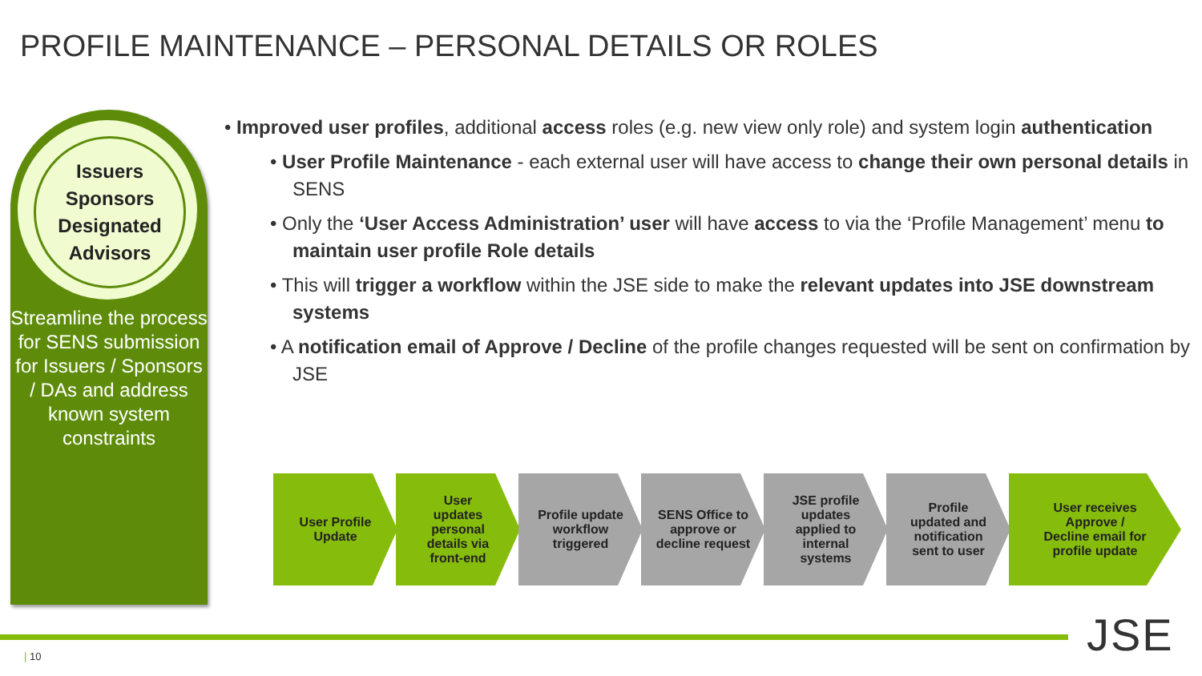PROFILE MAINTENANCE – PERSONAL DETAILS OR ROLES
Issuers
Sponsors
Designated
Advisors
Streamline the process for SENS submission for Issuers / Sponsors / DAs and address known system constraints
• Improved user profiles, additional access roles (e.g. new view only role) and system login authentication
• User Profile Maintenance - each external user will have access to change their own personal details in SENS
• Only the ‘User Access Administration’ user will have access to via the ‘Profile Management’ menu to maintain user profile Role details
• This will trigger a workflow within the JSE side to make the relevant updates into JSE downstream systems
• A notification email of Approve / Decline of the profile changes requested will be sent on confirmation by JSE
User Profile
Update
User
updates
personal
details via
front-end
Profile update
workflow
triggered
SENS Office to
approve or
decline request
JSE profile
updates
applied to
internal
systems
Profile
updated and
notification
sent to user
User receives
Approve /
Decline email for
profile update
| 10 JSE